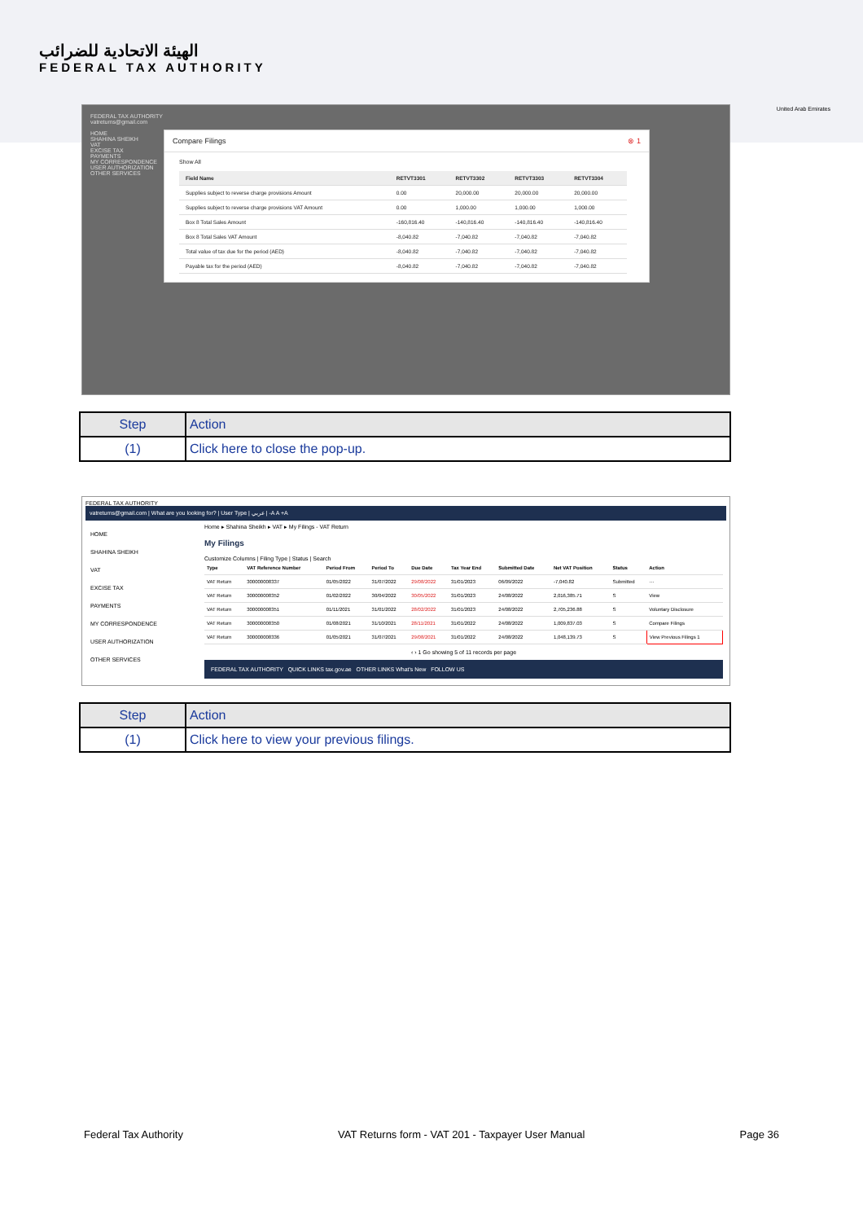الهيئة الاتحادية للضرائب
FEDERAL TAX AUTHORITY
United Arab Emirates
FEDERAL TAX AUTHORITY
vatreturns@gmail.com
HOME
SHAHINA SHEIKH
VAT
EXCISE TAX
PAYMENTS
MY CORRESPONDENCE
USER AUTHORIZATION
OTHER SERVICES
Compare Filings ⊗ 1
Show All
| Field Name | RETVT3301 | RETVT3302 | RETVT3303 | RETVT3304 |
| --- | --- | --- | --- | --- |
| Supplies subject to reverse charge provisions Amount | 0.00 | 20,000.00 | 20,000.00 | 20,000.00 |
| Supplies subject to reverse charge provisions VAT Amount | 0.00 | 1,000.00 | 1,000.00 | 1,000.00 |
| Box 8 Total Sales Amount | -160,816.40 | -140,816.40 | -140,816.40 | -140,816.40 |
| Box 8 Total Sales VAT Amount | -8,040.82 | -7,040.82 | -7,040.82 | -7,040.82 |
| Total value of tax due for the period (AED) | -8,040.82 | -7,040.82 | -7,040.82 | -7,040.82 |
| Payable tax for the period (AED) | -8,040.82 | -7,040.82 | -7,040.82 | -7,040.82 |
| Step | Action |
| --- | --- |
| (1) | Click here to close the pop-up. |
FEDERAL TAX AUTHORITY
vatreturns@gmail.com | What are you looking for? | User Type | عربي | -A A +A
HOME
SHAHINA SHEIKH
VAT
EXCISE TAX
PAYMENTS
MY CORRESPONDENCE
USER AUTHORIZATION
OTHER SERVICES
Home ▸ Shahina Sheikh ▸ VAT ▸ My Filings - VAT Return
My Filings
Customize Columns | Filing Type | Status | Search
| Type | VAT Reference Number | Period From | Period To | Due Date | Tax Year End | Submitted Date | Net VAT Position | Status | Action |
| --- | --- | --- | --- | --- | --- | --- | --- | --- | --- |
| VAT Return | 300000008337 | 01/05/2022 | 31/07/2022 | 29/08/2022 | 31/01/2023 | 06/09/2022 | -7,040.82 | Submitted | ··· |
| VAT Return | 300000008352 | 01/02/2022 | 30/04/2022 | 30/05/2022 | 31/01/2023 | 24/08/2022 | 2,016,385.71 | S | View |
| VAT Return | 300000008351 | 01/11/2021 | 31/01/2022 | 28/02/2022 | 31/01/2023 | 24/08/2022 | 2,705,236.88 | S | Voluntary Disclosure |
| VAT Return | 300000008350 | 01/08/2021 | 31/10/2021 | 28/11/2021 | 31/01/2022 | 24/08/2022 | 1,009,837.03 | S | Compare Filings |
| VAT Return | 300000008336 | 01/05/2021 | 31/07/2021 | 29/08/2021 | 31/01/2022 | 24/08/2022 | 1,048,139.73 | S | View Previous Filings 1 |
‹ › 1 Go showing 5 of 11 records per page
FEDERAL TAX AUTHORITY QUICK LINKS tax.gov.ae OTHER LINKS What's New FOLLOW US
| Step | Action |
| --- | --- |
| (1) | Click here to view your previous filings. |
Federal Tax Authority VAT Returns form - VAT 201 - Taxpayer User Manual Page 36